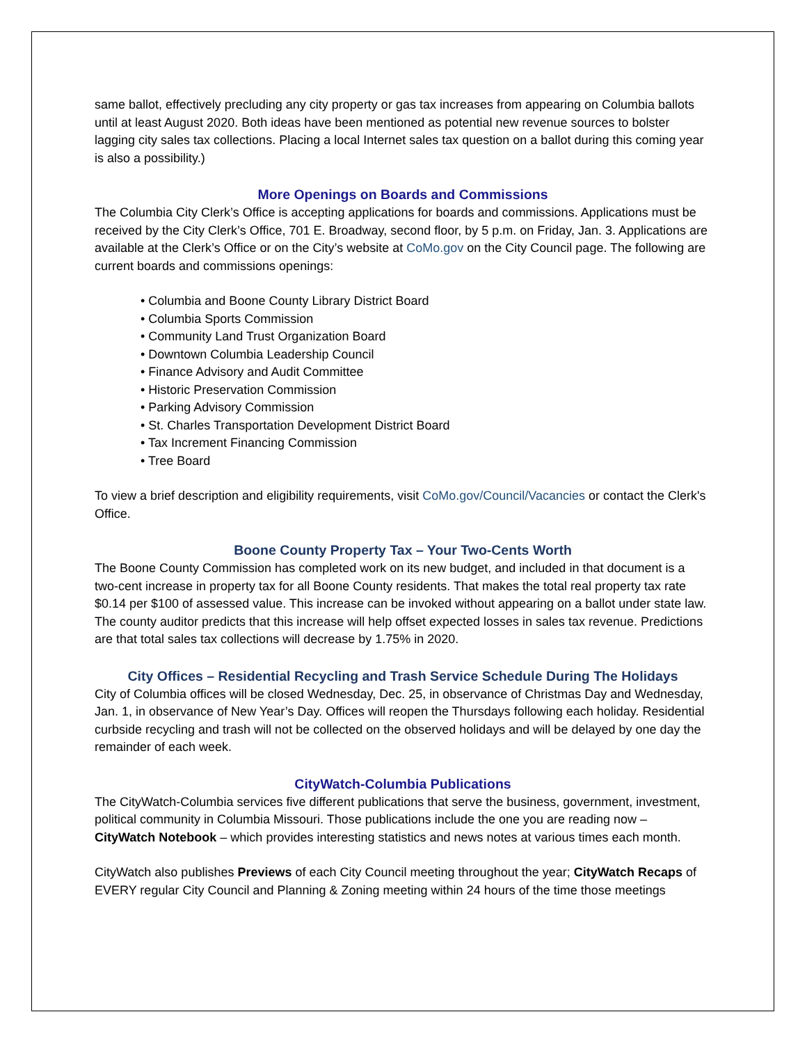same ballot, effectively precluding any city property or gas tax increases from appearing on Columbia ballots until at least August 2020. Both ideas have been mentioned as potential new revenue sources to bolster lagging city sales tax collections. Placing a local Internet sales tax question on a ballot during this coming year is also a possibility.)
More Openings on Boards and Commissions
The Columbia City Clerk’s Office is accepting applications for boards and commissions. Applications must be received by the City Clerk’s Office, 701 E. Broadway, second floor, by 5 p.m. on Friday, Jan. 3. Applications are available at the Clerk’s Office or on the City’s website at CoMo.gov on the City Council page. The following are current boards and commissions openings:
• Columbia and Boone County Library District Board
• Columbia Sports Commission
• Community Land Trust Organization Board
• Downtown Columbia Leadership Council
• Finance Advisory and Audit Committee
• Historic Preservation Commission
• Parking Advisory Commission
• St. Charles Transportation Development District Board
• Tax Increment Financing Commission
• Tree Board
To view a brief description and eligibility requirements, visit CoMo.gov/Council/Vacancies or contact the Clerk's Office.
Boone County Property Tax – Your Two-Cents Worth
The Boone County Commission has completed work on its new budget, and included in that document is a two-cent increase in property tax for all Boone County residents. That makes the total real property tax rate $0.14 per $100 of assessed value. This increase can be invoked without appearing on a ballot under state law. The county auditor predicts that this increase will help offset expected losses in sales tax revenue. Predictions are that total sales tax collections will decrease by 1.75% in 2020.
City Offices – Residential Recycling and Trash Service Schedule During The Holidays
City of Columbia offices will be closed Wednesday, Dec. 25, in observance of Christmas Day and Wednesday, Jan. 1, in observance of New Year’s Day. Offices will reopen the Thursdays following each holiday. Residential curbside recycling and trash will not be collected on the observed holidays and will be delayed by one day the remainder of each week.
CityWatch-Columbia Publications
The CityWatch-Columbia services five different publications that serve the business, government, investment, political community in Columbia Missouri. Those publications include the one you are reading now – CityWatch Notebook – which provides interesting statistics and news notes at various times each month.
CityWatch also publishes Previews of each City Council meeting throughout the year; CityWatch Recaps of EVERY regular City Council and Planning & Zoning meeting within 24 hours of the time those meetings